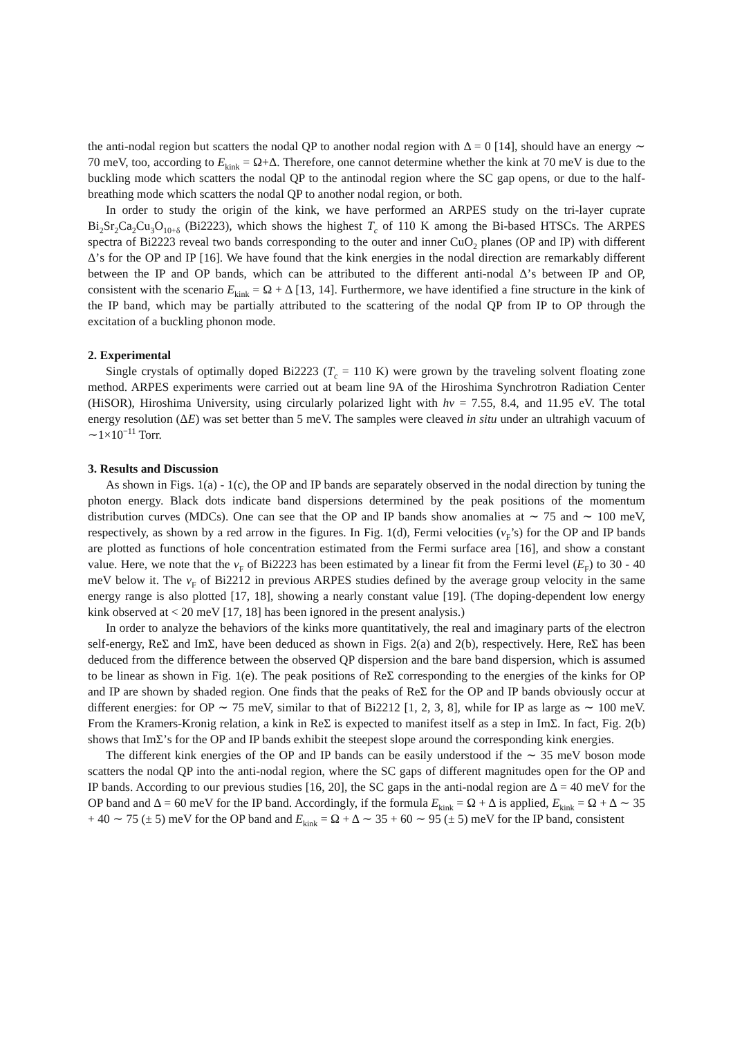the anti-nodal region but scatters the nodal QP to another nodal region with Δ = 0 [14], should have an energy ∼ 70 meV, too, according to E<sub>kink</sub> = Ω+Δ. Therefore, one cannot determine whether the kink at 70 meV is due to the buckling mode which scatters the nodal QP to the antinodal region where the SC gap opens, or due to the half-breathing mode which scatters the nodal QP to another nodal region, or both.
In order to study the origin of the kink, we have performed an ARPES study on the tri-layer cuprate Bi<sub>2</sub>Sr<sub>2</sub>Ca<sub>2</sub>Cu<sub>3</sub>O<sub>10+δ</sub> (Bi2223), which shows the highest T<sub>c</sub> of 110 K among the Bi-based HTSCs. The ARPES spectra of Bi2223 reveal two bands corresponding to the outer and inner CuO<sub>2</sub> planes (OP and IP) with different Δ’s for the OP and IP [16]. We have found that the kink energies in the nodal direction are remarkably different between the IP and OP bands, which can be attributed to the different anti-nodal Δ’s between IP and OP, consistent with the scenario E<sub>kink</sub> = Ω + Δ [13, 14]. Furthermore, we have identified a fine structure in the kink of the IP band, which may be partially attributed to the scattering of the nodal QP from IP to OP through the excitation of a buckling phonon mode.
2. Experimental
Single crystals of optimally doped Bi2223 (T<sub>c</sub> = 110 K) were grown by the traveling solvent floating zone method. ARPES experiments were carried out at beam line 9A of the Hiroshima Synchrotron Radiation Center (HiSOR), Hiroshima University, using circularly polarized light with hν = 7.55, 8.4, and 11.95 eV. The total energy resolution (ΔE) was set better than 5 meV. The samples were cleaved in situ under an ultrahigh vacuum of ∼1×10<sup>−11</sup> Torr.
3. Results and Discussion
As shown in Figs. 1(a) - 1(c), the OP and IP bands are separately observed in the nodal direction by tuning the photon energy. Black dots indicate band dispersions determined by the peak positions of the momentum distribution curves (MDCs). One can see that the OP and IP bands show anomalies at ∼ 75 and ∼ 100 meV, respectively, as shown by a red arrow in the figures. In Fig. 1(d), Fermi velocities (v<sub>F</sub>’s) for the OP and IP bands are plotted as functions of hole concentration estimated from the Fermi surface area [16], and show a constant value. Here, we note that the v<sub>F</sub> of Bi2223 has been estimated by a linear fit from the Fermi level (E<sub>F</sub>) to 30 - 40 meV below it. The v<sub>F</sub> of Bi2212 in previous ARPES studies defined by the average group velocity in the same energy range is also plotted [17, 18], showing a nearly constant value [19]. (The doping-dependent low energy kink observed at < 20 meV [17, 18] has been ignored in the present analysis.)
In order to analyze the behaviors of the kinks more quantitatively, the real and imaginary parts of the electron self-energy, ReΣ and ImΣ, have been deduced as shown in Figs. 2(a) and 2(b), respectively. Here, ReΣ has been deduced from the difference between the observed QP dispersion and the bare band dispersion, which is assumed to be linear as shown in Fig. 1(e). The peak positions of ReΣ corresponding to the energies of the kinks for OP and IP are shown by shaded region. One finds that the peaks of ReΣ for the OP and IP bands obviously occur at different energies: for OP ∼ 75 meV, similar to that of Bi2212 [1, 2, 3, 8], while for IP as large as ∼ 100 meV. From the Kramers-Kronig relation, a kink in ReΣ is expected to manifest itself as a step in ImΣ. In fact, Fig. 2(b) shows that ImΣ’s for the OP and IP bands exhibit the steepest slope around the corresponding kink energies.
The different kink energies of the OP and IP bands can be easily understood if the ∼ 35 meV boson mode scatters the nodal QP into the anti-nodal region, where the SC gaps of different magnitudes open for the OP and IP bands. According to our previous studies [16, 20], the SC gaps in the anti-nodal region are Δ = 40 meV for the OP band and Δ = 60 meV for the IP band. Accordingly, if the formula E<sub>kink</sub> = Ω + Δ is applied, E<sub>kink</sub> = Ω + Δ ∼ 35 + 40 ∼ 75 (± 5) meV for the OP band and E<sub>kink</sub> = Ω + Δ ∼ 35 + 60 ∼ 95 (± 5) meV for the IP band, consistent